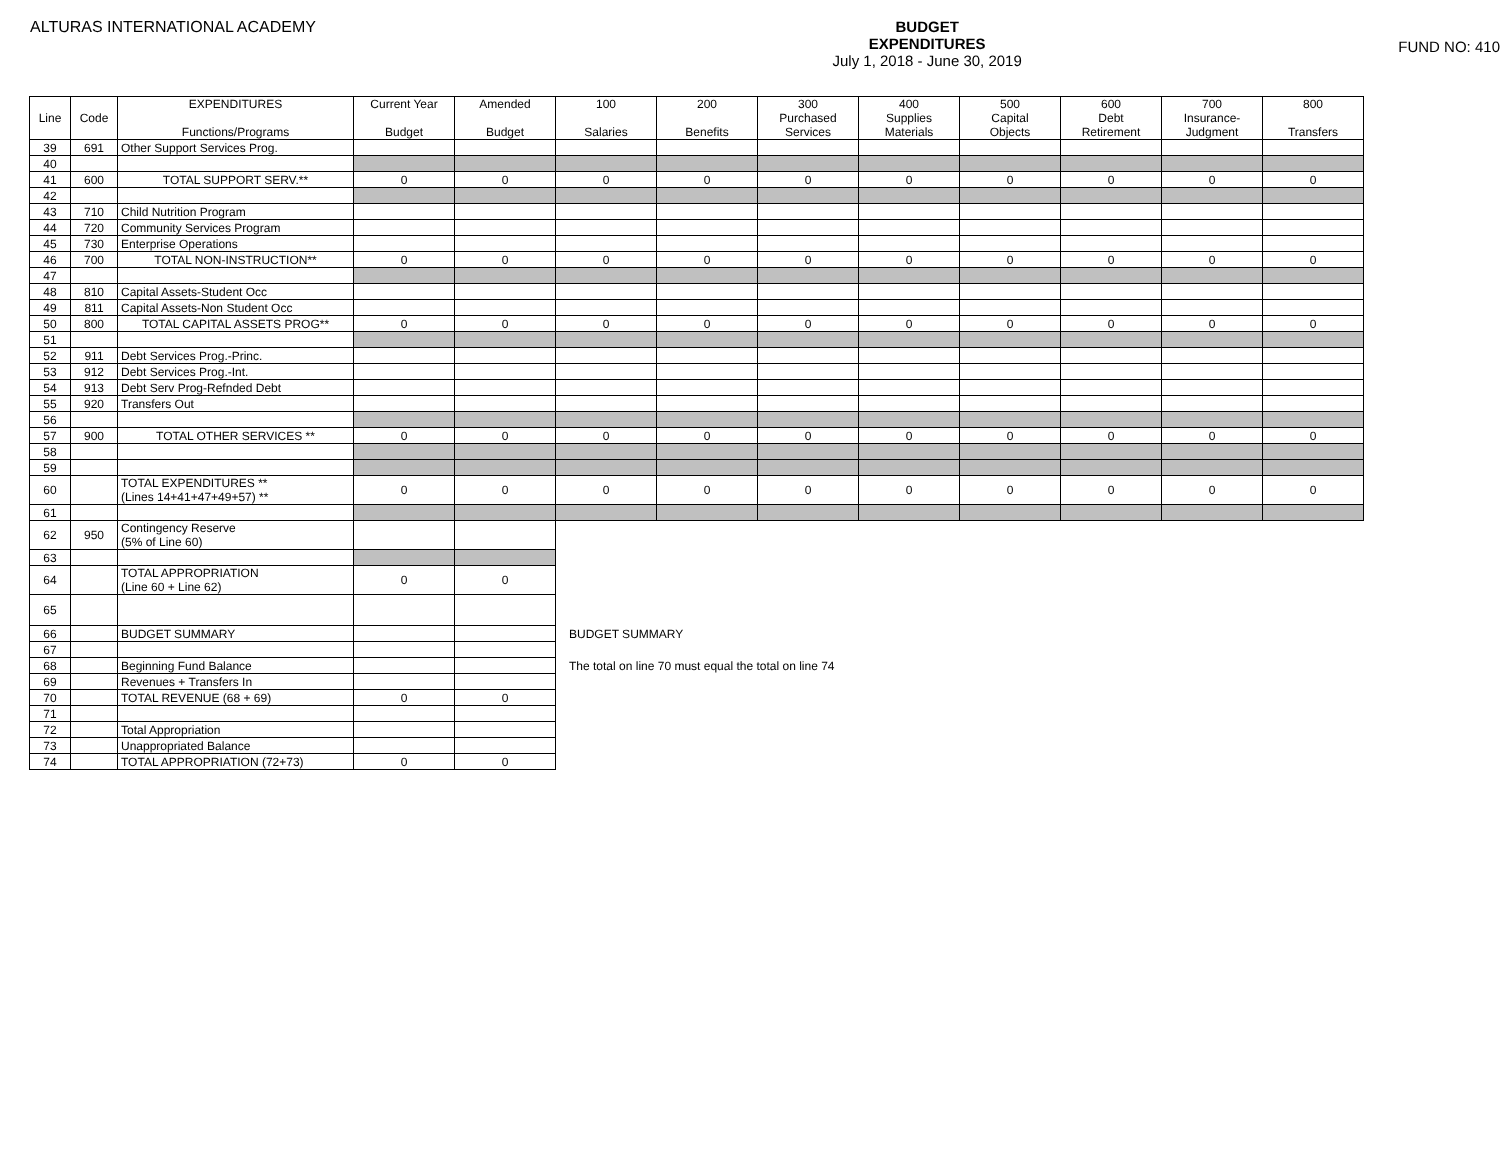ALTURAS INTERNATIONAL ACADEMY BUDGET
EXPENDITURES
July 1, 2018 - June 30, 2019
FUND NO: 410
| Line | Code | EXPENDITURES Functions/Programs | Current Year Budget | Amended Budget | 100 Salaries | 200 Benefits | 300 Purchased Services | 400 Supplies Materials | 500 Capital Objects | 600 Debt Retirement | 700 Insurance- Judgment | 800 Transfers |
| --- | --- | --- | --- | --- | --- | --- | --- | --- | --- | --- | --- | --- |
| 39 | 691 | Other Support Services Prog. | | | | | | | | | | |
| 40 | | | | | | | | | | | | |
| 41 | 600 | TOTAL SUPPORT SERV.** | 0 | 0 | 0 | 0 | 0 | 0 | 0 | 0 | 0 | 0 |
| 42 | | | | | | | | | | | | |
| 43 | 710 | Child Nutrition Program | | | | | | | | | | |
| 44 | 720 | Community Services Program | | | | | | | | | | |
| 45 | 730 | Enterprise Operations | | | | | | | | | | |
| 46 | 700 | TOTAL NON-INSTRUCTION** | 0 | 0 | 0 | 0 | 0 | 0 | 0 | 0 | 0 | 0 |
| 47 | | | | | | | | | | | | |
| 48 | 810 | Capital Assets-Student Occ | | | | | | | | | | |
| 49 | 811 | Capital Assets-Non Student Occ | | | | | | | | | | |
| 50 | 800 | TOTAL CAPITAL ASSETS PROG** | 0 | 0 | 0 | 0 | 0 | 0 | 0 | 0 | 0 | 0 |
| 51 | | | | | | | | | | | | |
| 52 | 911 | Debt Services Prog.-Princ. | | | | | | | | | | |
| 53 | 912 | Debt Services Prog.-Int. | | | | | | | | | | |
| 54 | 913 | Debt Serv Prog-Refnded Debt | | | | | | | | | | |
| 55 | 920 | Transfers Out | | | | | | | | | | |
| 56 | | | | | | | | | | | | |
| 57 | 900 | TOTAL OTHER SERVICES ** | 0 | 0 | 0 | 0 | 0 | 0 | 0 | 0 | 0 | 0 |
| 58 | | | | | | | | | | | | |
| 59 | | | | | | | | | | | | |
| 60 | | TOTAL EXPENDITURES ** (Lines 14+41+47+49+57) ** | 0 | 0 | 0 | 0 | 0 | 0 | 0 | 0 | 0 | 0 |
| 61 | | | | | | | | | | | | |
| 62 | 950 | Contingency Reserve (5% of Line 60) | | | | | | | | | | |
| 63 | | | | | | | | | | | | |
| 64 | | TOTAL APPROPRIATION (Line 60 + Line 62) | 0 | 0 | | | | | | | | |
| 65 | | | | | | | | | | | | |
| 66 | | BUDGET SUMMARY | | | BUDGET SUMMARY | | | | | | | |
| 67 | | | | | | | | | | | | |
| 68 | | Beginning Fund Balance | | | The total on line 70 must equal the total on line 74 | | | | | | | |
| 69 | | Revenues + Transfers In | | | | | | | | | | |
| 70 | | TOTAL REVENUE (68 + 69) | 0 | 0 | | | | | | | | |
| 71 | | | | | | | | | | | | |
| 72 | | Total Appropriation | | | | | | | | | | |
| 73 | | Unappropriated Balance | | | | | | | | | | |
| 74 | | TOTAL APPROPRIATION (72+73) | 0 | 0 | | | | | | | | |